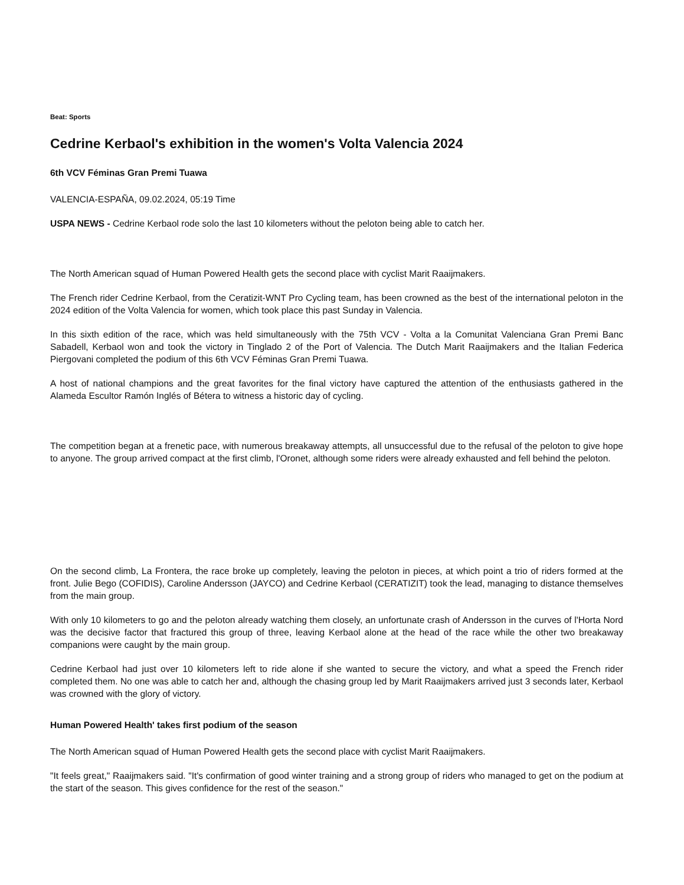Beat: Sports
Cedrine Kerbaol's exhibition in the women's Volta Valencia 2024
6th VCV Féminas Gran Premi Tuawa
VALENCIA-ESPAÑA, 09.02.2024, 05:19 Time
USPA NEWS - Cedrine Kerbaol rode solo the last 10 kilometers without the peloton being able to catch her.
The North American squad of Human Powered Health gets the second place with cyclist Marit Raaijmakers.
The French rider Cedrine Kerbaol, from the Ceratizit-WNT Pro Cycling team, has been crowned as the best of the international peloton in the 2024 edition of the Volta Valencia for women, which took place this past Sunday in Valencia.
In this sixth edition of the race, which was held simultaneously with the 75th VCV - Volta a la Comunitat Valenciana Gran Premi Banc Sabadell, Kerbaol won and took the victory in Tinglado 2 of the Port of Valencia. The Dutch Marit Raaijmakers and the Italian Federica Piergovani completed the podium of this 6th VCV Féminas Gran Premi Tuawa.
A host of national champions and the great favorites for the final victory have captured the attention of the enthusiasts gathered in the Alameda Escultor Ramón Inglés of Bétera to witness a historic day of cycling.
The competition began at a frenetic pace, with numerous breakaway attempts, all unsuccessful due to the refusal of the peloton to give hope to anyone. The group arrived compact at the first climb, l'Oronet, although some riders were already exhausted and fell behind the peloton.
On the second climb, La Frontera, the race broke up completely, leaving the peloton in pieces, at which point a trio of riders formed at the front. Julie Bego (COFIDIS), Caroline Andersson (JAYCO) and Cedrine Kerbaol (CERATIZIT) took the lead, managing to distance themselves from the main group.
With only 10 kilometers to go and the peloton already watching them closely, an unfortunate crash of Andersson in the curves of l'Horta Nord was the decisive factor that fractured this group of three, leaving Kerbaol alone at the head of the race while the other two breakaway companions were caught by the main group.
Cedrine Kerbaol had just over 10 kilometers left to ride alone if she wanted to secure the victory, and what a speed the French rider completed them. No one was able to catch her and, although the chasing group led by Marit Raaijmakers arrived just 3 seconds later, Kerbaol was crowned with the glory of victory.
Human Powered Health' takes first podium of the season
The North American squad of Human Powered Health gets the second place with cyclist Marit Raaijmakers.
"It feels great," Raaijmakers said. "It's confirmation of good winter training and a strong group of riders who managed to get on the podium at the start of the season. This gives confidence for the rest of the season."